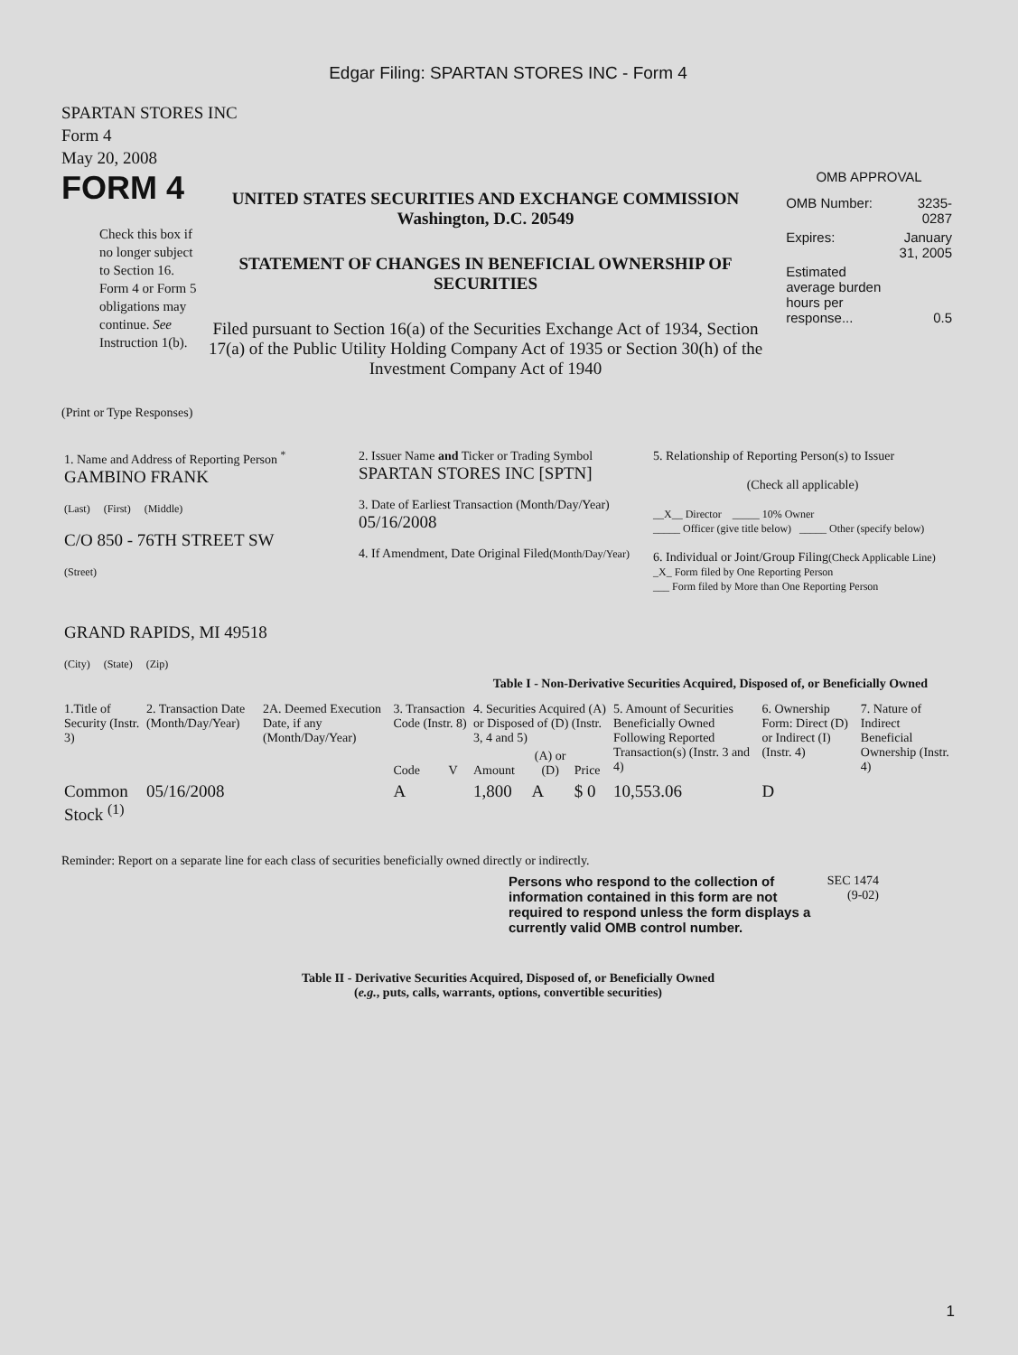Edgar Filing: SPARTAN STORES INC - Form 4
SPARTAN STORES INC
Form 4
May 20, 2008
FORM 4
Check this box if no longer subject to Section 16. Form 4 or Form 5 obligations may continue. See Instruction 1(b).
UNITED STATES SECURITIES AND EXCHANGE COMMISSION
Washington, D.C. 20549
STATEMENT OF CHANGES IN BENEFICIAL OWNERSHIP OF SECURITIES
Filed pursuant to Section 16(a) of the Securities Exchange Act of 1934, Section 17(a) of the Public Utility Holding Company Act of 1935 or Section 30(h) of the Investment Company Act of 1940
OMB APPROVAL
| OMB Number: | 3235-0287 |
| Expires: | January 31, 2005 |
| Estimated average burden hours per response... | 0.5 |
(Print or Type Responses)
| 1. Name and Address of Reporting Person <sup>*</sup> GAMBINO FRANK (Last) (First) (Middle) C/O 850 - 76TH STREET SW (Street) GRAND RAPIDS, MI 49518 (City) (State) (Zip) | 2. Issuer Name and Ticker or Trading Symbol SPARTAN STORES INC [SPTN] 3. Date of Earliest Transaction (Month/Day/Year) 05/16/2008 4. If Amendment, Date Original Filed (Month/Day/Year) | 5. Relationship of Reporting Person(s) to Issuer (Check all applicable) __X__ Director _____ 10% Owner _____ Officer (give title below) _____ Other (specify below) 6. Individual or Joint/Group Filing (Check Applicable Line) _X_ Form filed by One Reporting Person ___ Form filed by More than One Reporting Person |
Table I - Non-Derivative Securities Acquired, Disposed of, or Beneficially Owned
| 1.Title of Security (Instr. 3) | 2. Transaction Date (Month/Day/Year) | 2A. Deemed Execution Date, if any (Month/Day/Year) | 3. Transaction Code (Instr. 8) | | 4. Securities Acquired (A) or Disposed of (D) (Instr. 3, 4 and 5) | | | 5. Amount of Securities Beneficially Owned Following Reported Transaction(s) (Instr. 3 and 4) | 6. Ownership Form: Direct (D) or Indirect (I) (Instr. 4) | 7. Nature of Indirect Beneficial Ownership (Instr. 4) |
| --- | --- | --- | --- | --- | --- | --- | --- | --- | --- | --- |
| | | | Code | V | Amount | (A) or (D) | Price | | | |
| Common Stock <sup>(1)</sup> | 05/16/2008 | | A | | 1,800 | A | $ 0 | 10,553.06 | D | |
Reminder: Report on a separate line for each class of securities beneficially owned directly or indirectly.
Persons who respond to the collection of information contained in this form are not required to respond unless the form displays a currently valid OMB control number.
SEC 1474 (9-02)
Table II - Derivative Securities Acquired, Disposed of, or Beneficially Owned
(e.g., puts, calls, warrants, options, convertible securities)
1